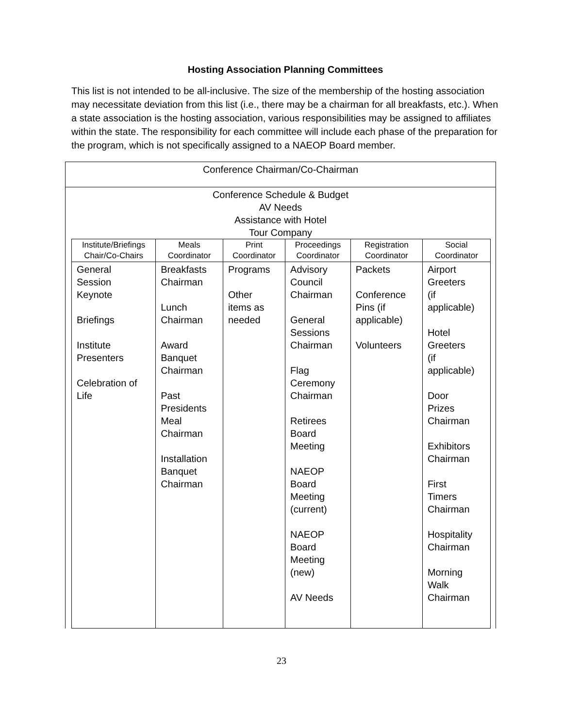Hosting Association Planning Committees
This list is not intended to be all-inclusive. The size of the membership of the hosting association may necessitate deviation from this list (i.e., there may be a chairman for all breakfasts, etc.). When a state association is the hosting association, various responsibilities may be assigned to affiliates within the state. The responsibility for each committee will include each phase of the preparation for the program, which is not specifically assigned to a NAEOP Board member.
Conference Chairman/Co-Chairman
Conference Schedule & Budget
AV Needs
Assistance with Hotel
Tour Company
| Institute/Briefings Chair/Co-Chairs | Meals Coordinator | Print Coordinator | Proceedings Coordinator | Registration Coordinator | Social Coordinator |
| --- | --- | --- | --- | --- | --- |
| General Session Keynote Briefings Institute Presenters Celebration of Life | Breakfasts Chairman Lunch Chairman Award Banquet Chairman Past Presidents Meal Chairman Installation Banquet Chairman | Programs Other items as needed | Advisory Council Chairman General Sessions Chairman Flag Ceremony Chairman Retirees Board Meeting NAEOP Board Meeting (current) NAEOP Board Meeting (new) AV Needs | Packets Conference Pins (if applicable) Volunteers | Airport Greeters (if applicable) Hotel Greeters (if applicable) Door Prizes Chairman Exhibitors Chairman First Timers Chairman Hospitality Chairman Morning Walk Chairman |
23